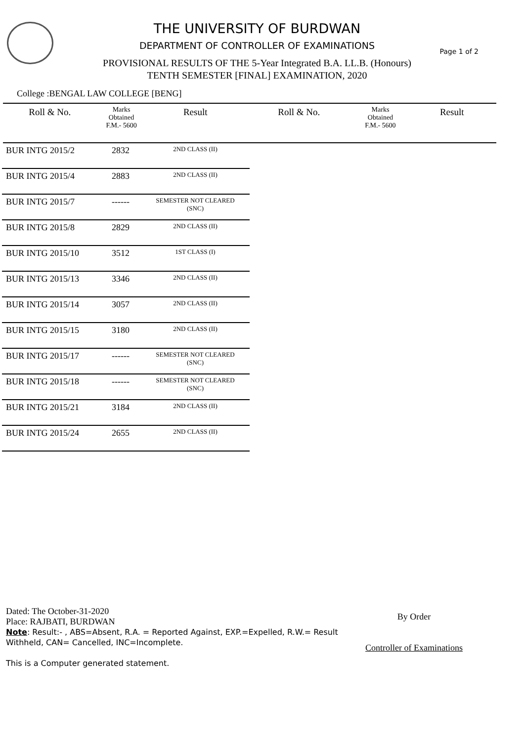THE UNIVERSITY OF BURDWAN
DEPARTMENT OF CONTROLLER OF EXAMINATIONS
PROVISIONAL RESULTS OF THE 5-Year Integrated B.A. LL.B. (Honours)
TENTH SEMESTER [FINAL] EXAMINATION, 2020
Page 1 of 2
College :BENGAL LAW COLLEGE [BENG]
Roll & No.
Marks
Obtained
F.M.- 5600
Result Roll & No.
Marks
Obtained
F.M.- 5600
Result
| BUR INTG 2015/2 | 2832 | 2ND CLASS (II) |
| BUR INTG 2015/4 | 2883 | 2ND CLASS (II) |
| BUR INTG 2015/7 | ------ | SEMESTER NOT CLEARED (SNC) |
| BUR INTG 2015/8 | 2829 | 2ND CLASS (II) |
| BUR INTG 2015/10 | 3512 | 1ST CLASS (I) |
| BUR INTG 2015/13 | 3346 | 2ND CLASS (II) |
| BUR INTG 2015/14 | 3057 | 2ND CLASS (II) |
| BUR INTG 2015/15 | 3180 | 2ND CLASS (II) |
| BUR INTG 2015/17 | ------ | SEMESTER NOT CLEARED (SNC) |
| BUR INTG 2015/18 | ------ | SEMESTER NOT CLEARED (SNC) |
| BUR INTG 2015/21 | 3184 | 2ND CLASS (II) |
| BUR INTG 2015/24 | 2655 | 2ND CLASS (II) |
Dated: The October-31-2020
Place: RAJBATI, BURDWAN
Note: Result:- , ABS=Absent, R.A. = Reported Against, EXP.=Expelled, R.W.= Result Withheld, CAN= Cancelled, INC=Incomplete.
This is a Computer generated statement.
By Order
Controller of Examinations